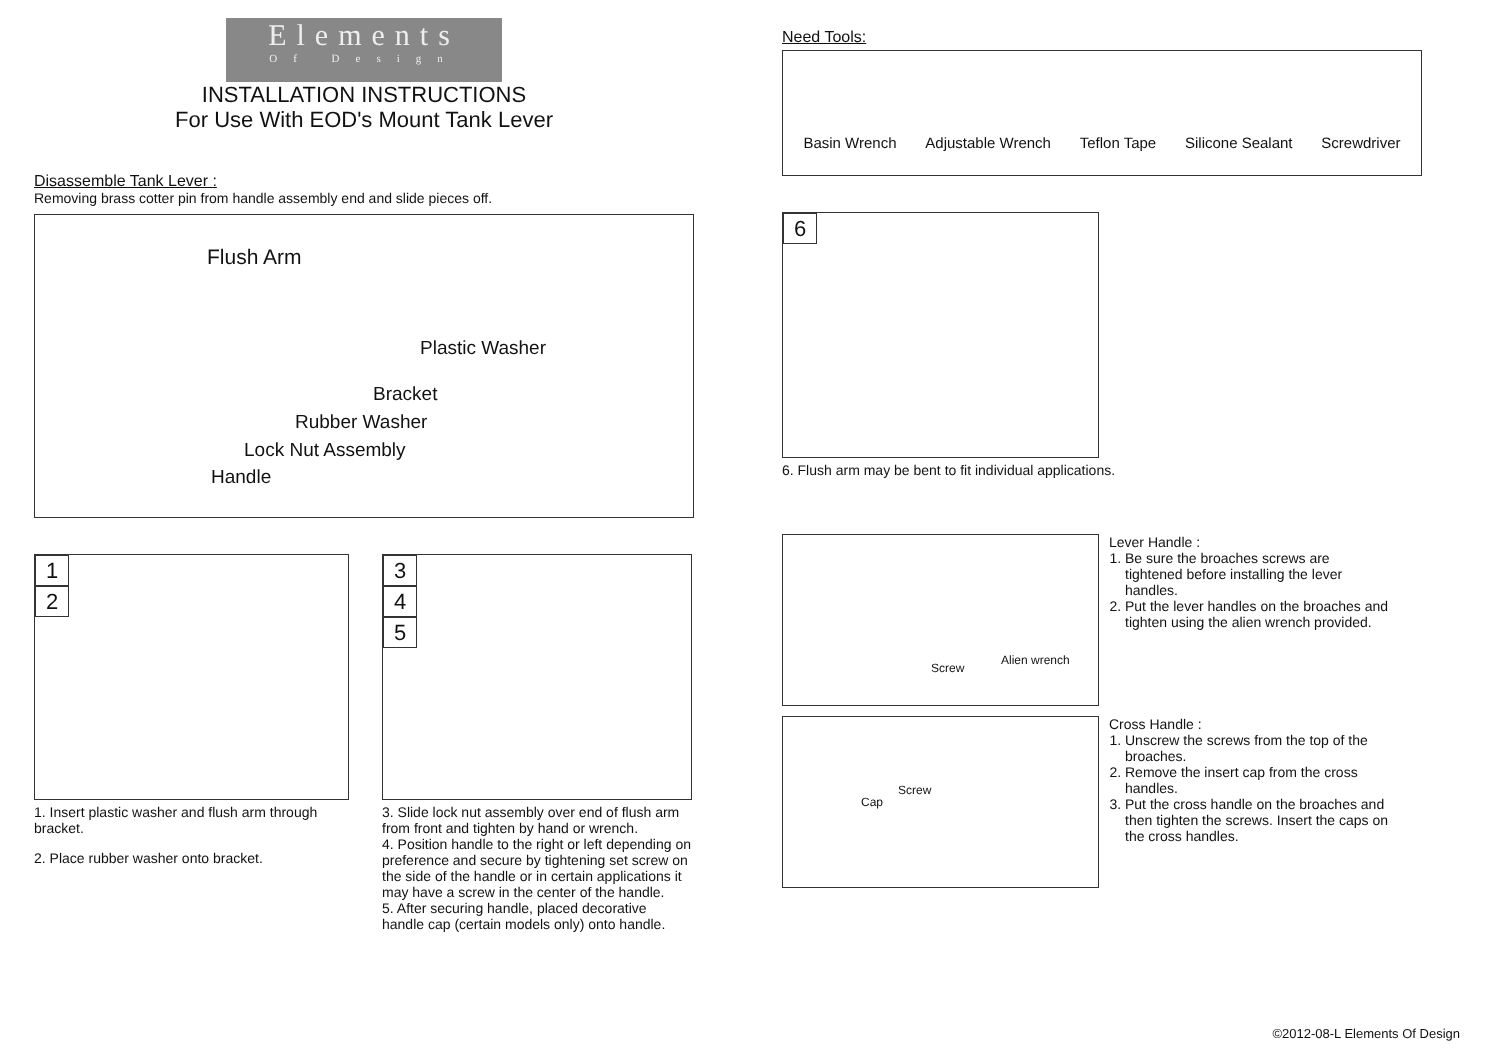Elements
Of Design
INSTALLATION INSTRUCTIONS
For Use With EOD's Mount Tank Lever
Disassemble Tank Lever :
Removing brass cotter pin from handle assembly end and slide pieces off.
Flush Arm
Plastic Washer
Bracket
Rubber Washer
Lock Nut Assembly
Handle
1
2
1. Insert plastic washer and flush arm through bracket.
2. Place rubber washer onto bracket.
3
4
5
3. Slide lock nut assembly over end of flush arm from front and tighten by hand or wrench.
4. Position handle to the right or left depending on preference and secure by tightening set screw on the side of the handle or in certain applications it may have a screw in the center of the handle.
5. After securing handle, placed decorative handle cap (certain models only) onto handle.
Need Tools:
Basin Wrench
Adjustable Wrench
Teflon Tape
Silicone Sealant
Screwdriver
6
6. Flush arm may be bent to fit individual applications.
Screw
Alien wrench
Lever Handle :
1. Be sure the broaches screws are tightened before installing the lever handles.
2. Put the lever handles on the broaches and tighten using the alien wrench provided.
Cap
Screw
Cross Handle :
1. Unscrew the screws from the top of the broaches.
2. Remove the insert cap from the cross handles.
3. Put the cross handle on the broaches and then tighten the screws. Insert the caps on the cross handles.
©2012-08-L Elements Of Design